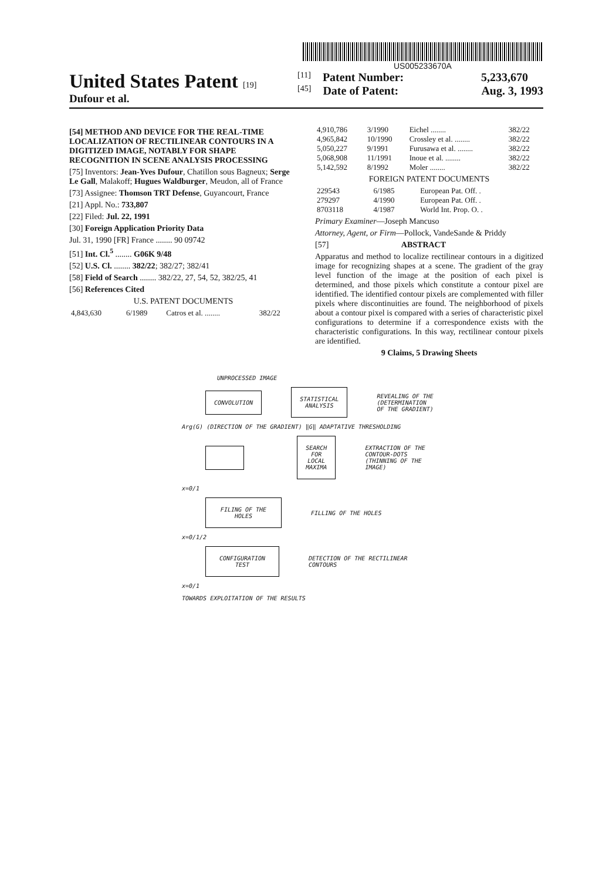US005233670A
United States Patent [19]
Dufour et al.
[11] Patent Number: 5,233,670
[45] Date of Patent: Aug. 3, 1993
[54] METHOD AND DEVICE FOR THE REAL-TIME LOCALIZATION OF RECTILINEAR CONTOURS IN A DIGITIZED IMAGE, NOTABLY FOR SHAPE RECOGNITION IN SCENE ANALYSIS PROCESSING
[75] Inventors: Jean-Yves Dufour, Chatillon sous Bagneux; Serge Le Gall, Malakoff; Hugues Waldburger, Meudon, all of France
[73] Assignee: Thomson TRT Defense, Guyancourt, France
[21] Appl. No.: 733,807
[22] Filed: Jul. 22, 1991
[30] Foreign Application Priority Data
Jul. 31, 1990 [FR] France ........ 90 09742
[51] Int. Cl.<sup>5</sup> ........ G06K 9/48
[52] U.S. Cl. ........ 382/22; 382/27; 382/41
[58] Field of Search ........ 382/22, 27, 54, 52, 382/25, 41
[56] References Cited
U.S. PATENT DOCUMENTS
| 4,843,630 | 6/1989 | Catros et al. ........ | 382/22 |
| 4,910,786 | 3/1990 | Eichel ........ | 382/22 |
| 4,965,842 | 10/1990 | Crossley et al. ........ | 382/22 |
| 5,050,227 | 9/1991 | Furusawa et al. ........ | 382/22 |
| 5,068,908 | 11/1991 | Inoue et al. ........ | 382/22 |
| 5,142,592 | 8/1992 | Moler ........ | 382/22 |
FOREIGN PATENT DOCUMENTS
| 229543 | 6/1985 | European Pat. Off. . |
| 279297 | 4/1990 | European Pat. Off. . |
| 8703118 | 4/1987 | World Int. Prop. O. . |
Primary Examiner—Joseph Mancuso
Attorney, Agent, or Firm—Pollock, VandeSande & Priddy
[57] ABSTRACT
Apparatus and method to localize rectilinear contours in a digitized image for recognizing shapes at a scene. The gradient of the gray level function of the image at the position of each pixel is determined, and those pixels which constitute a contour pixel are identified. The identified contour pixels are complemented with filler pixels where discontinuities are found. The neighborhood of pixels about a contour pixel is compared with a series of characteristic pixel configurations to determine if a correspondence exists with the characteristic configurations. In this way, rectilinear contour pixels are identified.
9 Claims, 5 Drawing Sheets
UNPROCESSED IMAGE
CONVOLUTION
STATISTICAL ANALYSIS
REVEALING OF THE (DETERMINATION OF THE GRADIENT)
Arg(G) (DIRECTION OF THE GRADIENT) ‖G‖ ADAPTATIVE THRESHOLDING
SEARCH FOR LOCAL MAXIMA
EXTRACTION OF THE CONTOUR-DOTS (THINNING OF THE IMAGE)
x=0/1
FILING OF THE HOLES
FILLING OF THE HOLES
x=0/1/2
CONFIGURATION TEST
DETECTION OF THE RECTILINEAR CONTOURS
x=0/1
TOWARDS EXPLOITATION OF THE RESULTS